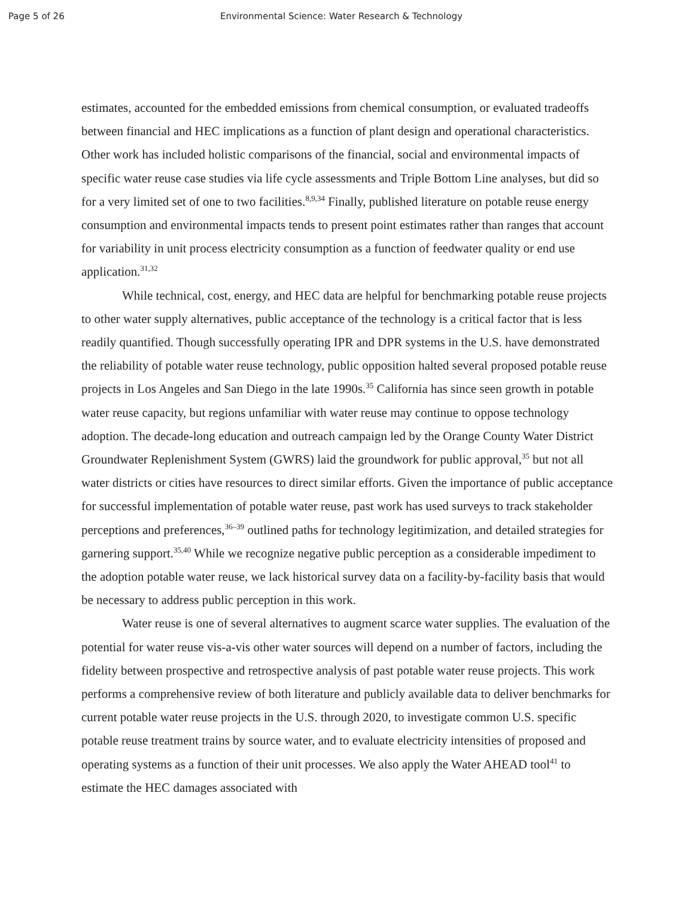Page 5 of 26 Environmental Science: Water Research & Technology
estimates, accounted for the embedded emissions from chemical consumption, or evaluated tradeoffs between financial and HEC implications as a function of plant design and operational characteristics. Other work has included holistic comparisons of the financial, social and environmental impacts of specific water reuse case studies via life cycle assessments and Triple Bottom Line analyses, but did so for a very limited set of one to two facilities.<sup>8,9,34</sup> Finally, published literature on potable reuse energy consumption and environmental impacts tends to present point estimates rather than ranges that account for variability in unit process electricity consumption as a function of feedwater quality or end use application.<sup>31,32</sup>
While technical, cost, energy, and HEC data are helpful for benchmarking potable reuse projects to other water supply alternatives, public acceptance of the technology is a critical factor that is less readily quantified. Though successfully operating IPR and DPR systems in the U.S. have demonstrated the reliability of potable water reuse technology, public opposition halted several proposed potable reuse projects in Los Angeles and San Diego in the late 1990s.<sup>35</sup> California has since seen growth in potable water reuse capacity, but regions unfamiliar with water reuse may continue to oppose technology adoption. The decade-long education and outreach campaign led by the Orange County Water District Groundwater Replenishment System (GWRS) laid the groundwork for public approval,<sup>35</sup> but not all water districts or cities have resources to direct similar efforts. Given the importance of public acceptance for successful implementation of potable water reuse, past work has used surveys to track stakeholder perceptions and preferences,<sup>36–39</sup> outlined paths for technology legitimization, and detailed strategies for garnering support.<sup>35,40</sup> While we recognize negative public perception as a considerable impediment to the adoption potable water reuse, we lack historical survey data on a facility-by-facility basis that would be necessary to address public perception in this work.
Water reuse is one of several alternatives to augment scarce water supplies. The evaluation of the potential for water reuse vis-a-vis other water sources will depend on a number of factors, including the fidelity between prospective and retrospective analysis of past potable water reuse projects. This work performs a comprehensive review of both literature and publicly available data to deliver benchmarks for current potable water reuse projects in the U.S. through 2020, to investigate common U.S. specific potable reuse treatment trains by source water, and to evaluate electricity intensities of proposed and operating systems as a function of their unit processes. We also apply the Water AHEAD tool<sup>41</sup> to estimate the HEC damages associated with